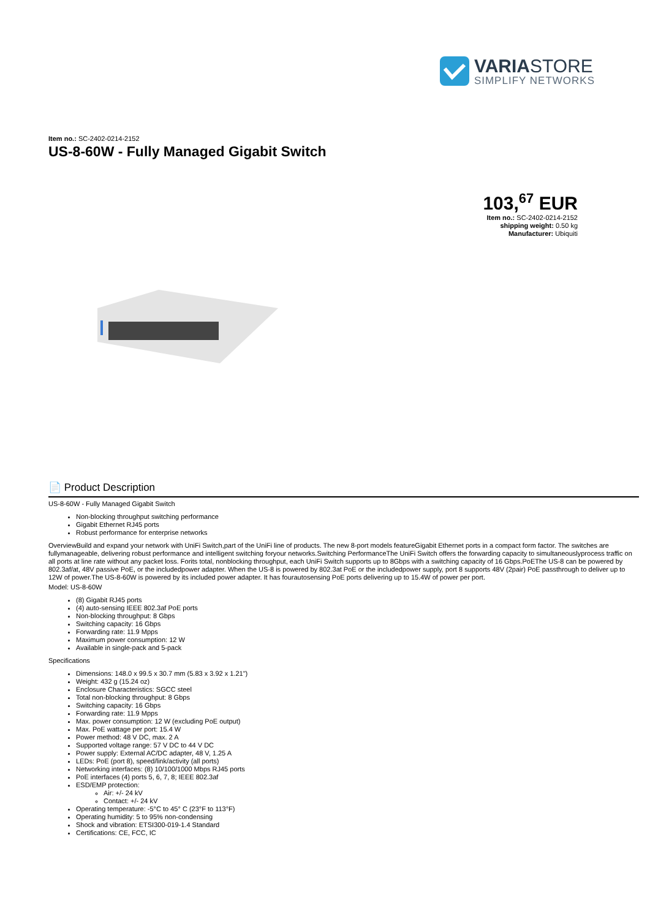VARIASTORE
SIMPLIFY NETWORKS
Item no.: SC-2402-0214-2152
US-8-60W - Fully Managed Gigabit Switch
103,<sup>67</sup> EUR
Item no.: SC-2402-0214-2152
shipping weight: 0.50 kg
Manufacturer: Ubiquiti
📄 Product Description
US-8-60W - Fully Managed Gigabit Switch
Non-blocking throughput switching performance
Gigabit Ethernet RJ45 ports
Robust performance for enterprise networks
Overview Build and expand your network with UniFi Switch,part of the UniFi line of products. The new 8-port models featureGigabit Ethernet ports in a compact form factor. The switches are fullymanageable, delivering robust performance and intelligent switching foryour networks.Switching Performance The UniFi Switch offers the forwarding capacity to simultaneouslyprocess traffic on all ports at line rate without any packet loss. Forits total, nonblocking throughput, each UniFi Switch supports up to 8Gbps with a switching capacity of 16 Gbps.PoEThe US-8 can be powered by 802.3af/at, 48V passive PoE, or the includedpower adapter. When the US-8 is powered by 802.3at PoE or the includedpower supply, port 8 supports 48V (2pair) PoE passthrough to deliver up to 12W of power.The US-8-60W is powered by its included power adapter. It has fourautosensing PoE ports delivering up to 15.4W of power per port.
Model: US-8-60W
(8) Gigabit RJ45 ports
(4) auto-sensing IEEE 802.3af PoE ports
Non-blocking throughput: 8 Gbps
Switching capacity: 16 Gbps
Forwarding rate: 11.9 Mpps
Maximum power consumption: 12 W
Available in single-pack and 5-pack
Specifications
Dimensions: 148.0 x 99.5 x 30.7 mm (5.83 x 3.92 x 1.21")
Weight: 432 g (15.24 oz)
Enclosure Characteristics: SGCC steel
Total non-blocking throughput: 8 Gbps
Switching capacity: 16 Gbps
Forwarding rate: 11.9 Mpps
Max. power consumption: 12 W (excluding PoE output)
Max. PoE wattage per port: 15.4 W
Power method: 48 V DC, max. 2 A
Supported voltage range: 57 V DC to 44 V DC
Power supply: External AC/DC adapter, 48 V, 1.25 A
LEDs: PoE (port 8), speed/link/activity (all ports)
Networking interfaces: (8) 10/100/1000 Mbps RJ45 ports
PoE interfaces (4) ports 5, 6, 7, 8; IEEE 802.3af
ESD/EMP protection:
Air: +/- 24 kV
Contact: +/- 24 kV
Operating temperature: -5°C to 45° C (23°F to 113°F)
Operating humidity: 5 to 95% non-condensing
Shock and vibration: ETSI300-019-1.4 Standard
Certifications: CE, FCC, IC